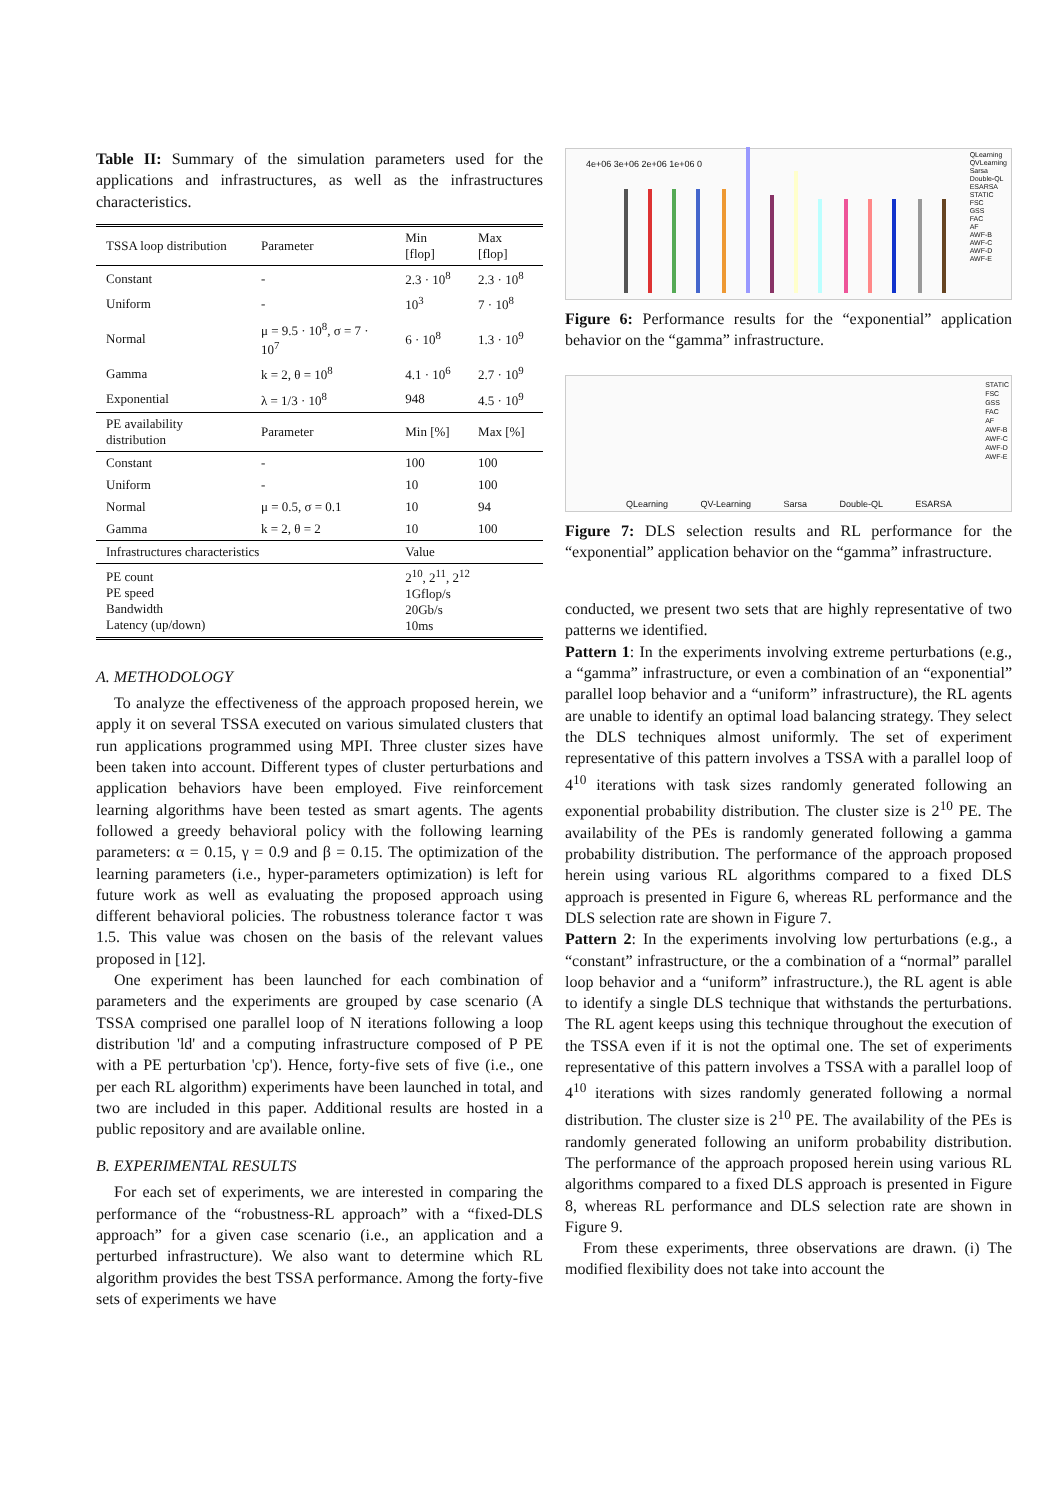Table II: Summary of the simulation parameters used for the applications and infrastructures, as well as the infrastructures characteristics.
| TSSA loop distribution | Parameter | Min [flop] | Max [flop] |
| --- | --- | --- | --- |
| Constant | - | 2.3 · 10<sup>8</sup> | 2.3 · 10<sup>8</sup> |
| Uniform | - | 10<sup>3</sup> | 7 · 10<sup>8</sup> |
| Normal | μ = 9.5 · 10<sup>8</sup>, σ = 7 · 10<sup>7</sup> | 6 · 10<sup>8</sup> | 1.3 · 10<sup>9</sup> |
| Gamma | k = 2, θ = 10<sup>8</sup> | 4.1 · 10<sup>6</sup> | 2.7 · 10<sup>9</sup> |
| Exponential | λ = 1/3 · 10<sup>8</sup> | 948 | 4.5 · 10<sup>9</sup> |
| PE availability distribution | Parameter | Min [%] | Max [%] |
| Constant | - | 100 | 100 |
| Uniform | - | 10 | 100 |
| Normal | μ = 0.5, σ = 0.1 | 10 | 94 |
| Gamma | k = 2, θ = 2 | 10 | 100 |
| Infrastructures characteristics | | Value | |
| PE count PE speed Bandwidth Latency (up/down) | | 2<sup>10</sup>, 2<sup>11</sup>, 2<sup>12</sup> 1Gflop/s 20Gb/s 10ms | |
A. METHODOLOGY
To analyze the effectiveness of the approach proposed herein, we apply it on several TSSA executed on various simulated clusters that run applications programmed using MPI. Three cluster sizes have been taken into account. Different types of cluster perturbations and application behaviors have been employed. Five reinforcement learning algorithms have been tested as smart agents. The agents followed a greedy behavioral policy with the following learning parameters: α = 0.15, γ = 0.9 and β = 0.15. The optimization of the learning parameters (i.e., hyper-parameters optimization) is left for future work as well as evaluating the proposed approach using different behavioral policies. The robustness tolerance factor τ was 1.5. This value was chosen on the basis of the relevant values proposed in [12].
One experiment has been launched for each combination of parameters and the experiments are grouped by case scenario (A TSSA comprised one parallel loop of N iterations following a loop distribution 'ld' and a computing infrastructure composed of P PE with a PE perturbation 'cp'). Hence, forty-five sets of five (i.e., one per each RL algorithm) experiments have been launched in total, and two are included in this paper. Additional results are hosted in a public repository and are available online.
B. EXPERIMENTAL RESULTS
For each set of experiments, we are interested in comparing the performance of the “robustness-RL approach” with a “fixed-DLS approach” for a given case scenario (i.e., an application and a perturbed infrastructure). We also want to determine which RL algorithm provides the best TSSA performance. Among the forty-five sets of experiments we have
4e+06 3e+06 2e+06 1e+06 0
QLearning
QVLearning
Sarsa
Double-QL
ESARSA
STATIC
FSC
GSS
FAC
AF
AWF-B
AWF-C
AWF-D
AWF-E
Figure 6: Performance results for the “exponential” application behavior on the “gamma” infrastructure.
QLearning QV-Learning Sarsa Double-QL ESARSA
STATIC
FSC
GSS
FAC
AF
AWF-B
AWF-C
AWF-D
AWF-E
Figure 7: DLS selection results and RL performance for the “exponential” application behavior on the “gamma” infrastructure.
conducted, we present two sets that are highly representative of two patterns we identified.
Pattern 1: In the experiments involving extreme perturbations (e.g., a “gamma” infrastructure, or even a combination of an “exponential” parallel loop behavior and a “uniform” infrastructure), the RL agents are unable to identify an optimal load balancing strategy. They select the DLS techniques almost uniformly. The set of experiment representative of this pattern involves a TSSA with a parallel loop of 4<sup>10</sup> iterations with task sizes randomly generated following an exponential probability distribution. The cluster size is 2<sup>10</sup> PE. The availability of the PEs is randomly generated following a gamma probability distribution. The performance of the approach proposed herein using various RL algorithms compared to a fixed DLS approach is presented in Figure 6, whereas RL performance and the DLS selection rate are shown in Figure 7.
Pattern 2: In the experiments involving low perturbations (e.g., a “constant” infrastructure, or the a combination of a “normal” parallel loop behavior and a “uniform” infrastructure.), the RL agent is able to identify a single DLS technique that withstands the perturbations. The RL agent keeps using this technique throughout the execution of the TSSA even if it is not the optimal one. The set of experiments representative of this pattern involves a TSSA with a parallel loop of 4<sup>10</sup> iterations with sizes randomly generated following a normal distribution. The cluster size is 2<sup>10</sup> PE. The availability of the PEs is randomly generated following an uniform probability distribution. The performance of the approach proposed herein using various RL algorithms compared to a fixed DLS approach is presented in Figure 8, whereas RL performance and DLS selection rate are shown in Figure 9.
From these experiments, three observations are drawn. (i) The modified flexibility does not take into account the